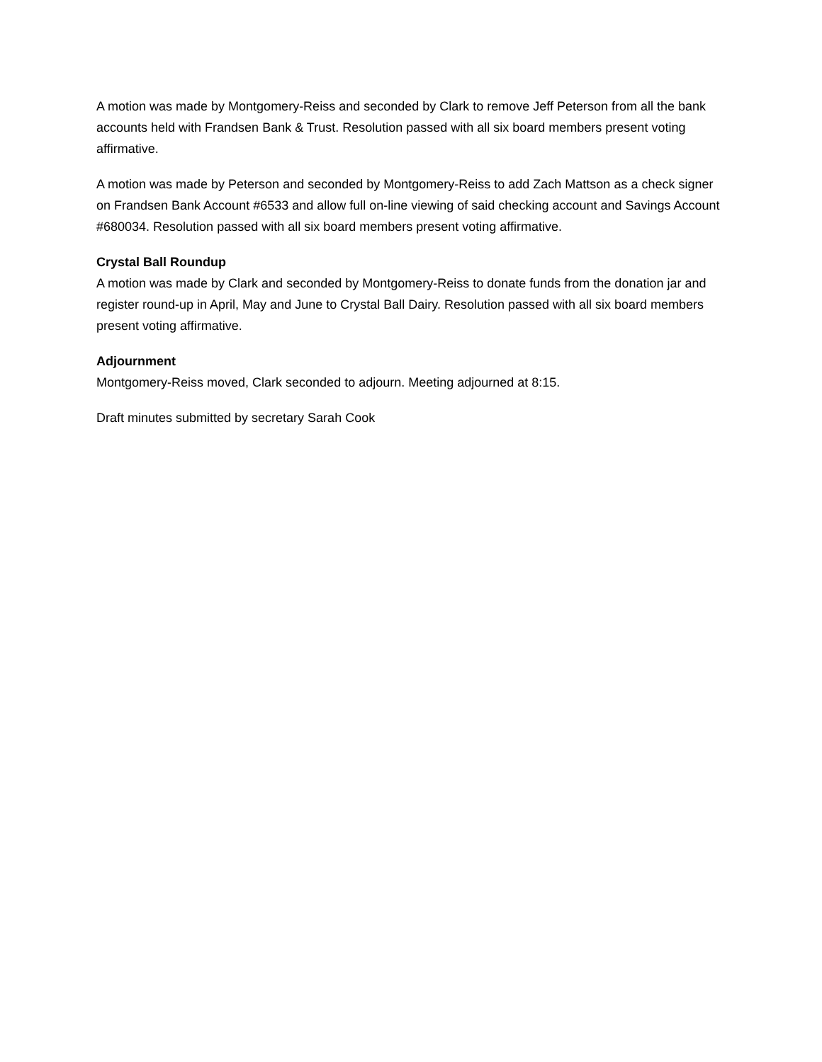A motion was made by Montgomery-Reiss and seconded by Clark to remove Jeff Peterson from all the bank accounts held with Frandsen Bank & Trust. Resolution passed with all six board members present voting affirmative.
A motion was made by Peterson and seconded by Montgomery-Reiss to add Zach Mattson as a check signer on Frandsen Bank Account #6533 and allow full on-line viewing of said checking account and Savings Account #680034. Resolution passed with all six board members present voting affirmative.
Crystal Ball Roundup
A motion was made by Clark and seconded by Montgomery-Reiss to donate funds from the donation jar and register round-up in April, May and June to Crystal Ball Dairy. Resolution passed with all six board members present voting affirmative.
Adjournment
Montgomery-Reiss moved, Clark seconded to adjourn. Meeting adjourned at 8:15.
Draft minutes submitted by secretary Sarah Cook